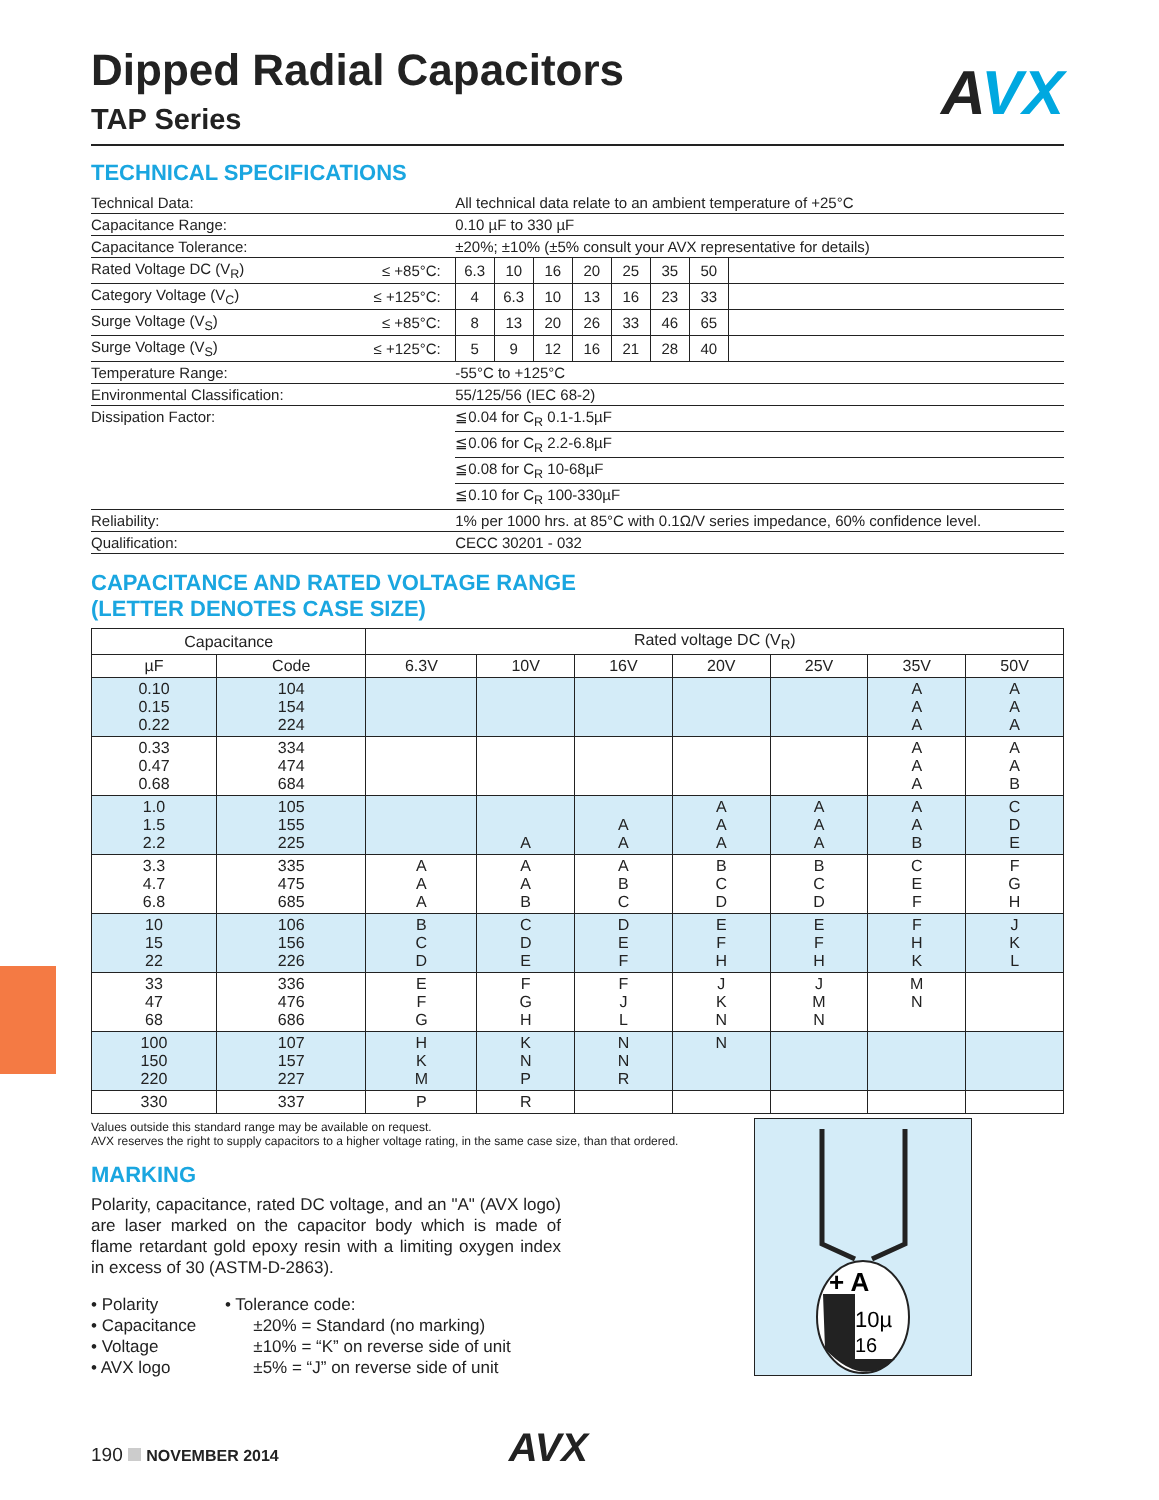Dipped Radial Capacitors
TAP Series
AVX
TECHNICAL SPECIFICATIONS
| Technical Data: | | All technical data relate to an ambient temperature of +25°C | | | | | | | |
| Capacitance Range: | | 0.10 µF to 330 µF | | | | | | | |
| Capacitance Tolerance: | | ±20%; ±10% (±5% consult your AVX representative for details) | | | | | | | |
| Rated Voltage DC (V<sub>R</sub>) | ≤ +85°C: | 6.3 | 10 | 16 | 20 | 25 | 35 | 50 | |
| Category Voltage (V<sub>C</sub>) | ≤ +125°C: | 4 | 6.3 | 10 | 13 | 16 | 23 | 33 | |
| Surge Voltage (V<sub>S</sub>) | ≤ +85°C: | 8 | 13 | 20 | 26 | 33 | 46 | 65 | |
| Surge Voltage (V<sub>S</sub>) | ≤ +125°C: | 5 | 9 | 12 | 16 | 21 | 28 | 40 | |
| Temperature Range: | | -55°C to +125°C | | | | | | | |
| Environmental Classification: | | 55/125/56 (IEC 68-2) | | | | | | | |
| Dissipation Factor: | | ≦0.04 for C<sub>R</sub> 0.1-1.5µF | | | | | | | |
| | | ≦0.06 for C<sub>R</sub> 2.2-6.8µF | | | | | | | |
| | | ≦0.08 for C<sub>R</sub> 10-68µF | | | | | | | |
| | | ≦0.10 for C<sub>R</sub> 100-330µF | | | | | | | |
| Reliability: | | 1% per 1000 hrs. at 85°C with 0.1Ω/V series impedance, 60% confidence level. | | | | | | | |
| Qualification: | | CECC 30201 - 032 | | | | | | | |
CAPACITANCE AND RATED VOLTAGE RANGE
(LETTER DENOTES CASE SIZE)
| Capacitance | | Rated voltage DC (V<sub>R</sub>) | | | | | | |
| --- | --- | --- | --- | --- | --- | --- | --- | --- |
| µF | Code | 6.3V | 10V | 16V | 20V | 25V | 35V | 50V |
| 0.10 0.15 0.22 | 104 154 224 | | | | | | A A A | A A A |
| 0.33 0.47 0.68 | 334 474 684 | | | | | | A A A | A A B |
| 1.0 1.5 2.2 | 105 155 225 | | A | A A | A A A | A A A | A A B | C D E |
| 3.3 4.7 6.8 | 335 475 685 | A A A | A A B | A B C | B C D | B C D | C E F | F G H |
| 10 15 22 | 106 156 226 | B C D | C D E | D E F | E F H | E F H | F H K | J K L |
| 33 47 68 | 336 476 686 | E F G | F G H | F J L | J K N | J M N | M N | |
| 100 150 220 | 107 157 227 | H K M | K N P | N N R | N | | | |
| 330 | 337 | P | R | | | | | |
Values outside this standard range may be available on request.
AVX reserves the right to supply capacitors to a higher voltage rating, in the same case size, than that ordered.
MARKING
Polarity, capacitance, rated DC voltage, and an "A" (AVX logo) are laser marked on the capacitor body which is made of flame retardant gold epoxy resin with a limiting oxygen index in excess of 30 (ASTM-D-2863).
• Polarity
• Capacitance
• Voltage
• AVX logo
• Tolerance code:
±20% = Standard (no marking)
±10% = “K” on reverse side of unit
±5% = “J” on reverse side of unit
+ A
10µ
16
190 NOVEMBER 2014 AVX